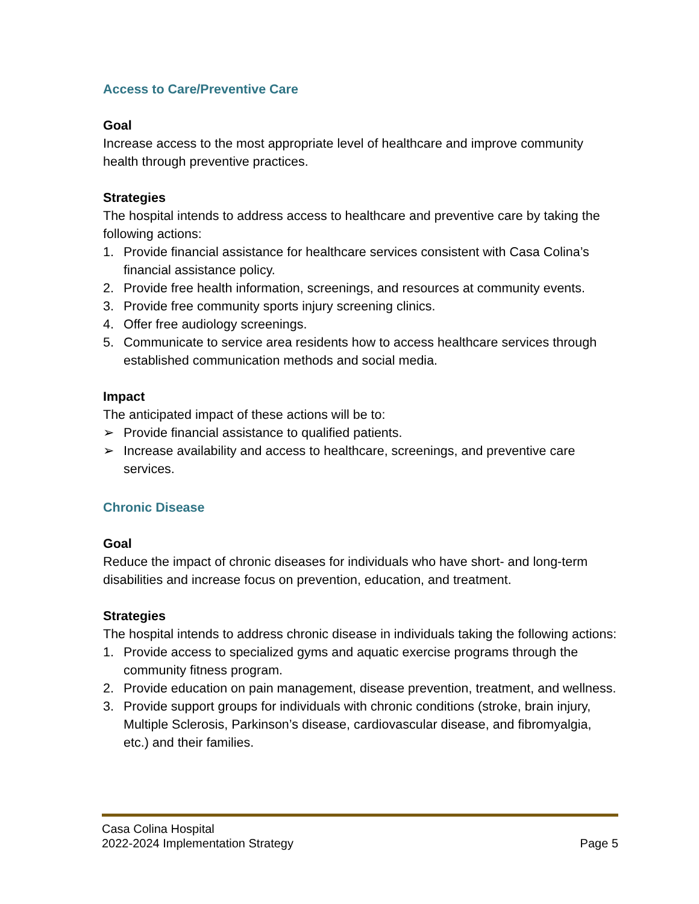Access to Care/Preventive Care
Goal
Increase access to the most appropriate level of healthcare and improve community health through preventive practices.
Strategies
The hospital intends to address access to healthcare and preventive care by taking the following actions:
1. Provide financial assistance for healthcare services consistent with Casa Colina’s financial assistance policy.
2. Provide free health information, screenings, and resources at community events.
3. Provide free community sports injury screening clinics.
4. Offer free audiology screenings.
5. Communicate to service area residents how to access healthcare services through established communication methods and social media.
Impact
The anticipated impact of these actions will be to:
➢ Provide financial assistance to qualified patients.
➢ Increase availability and access to healthcare, screenings, and preventive care services.
Chronic Disease
Goal
Reduce the impact of chronic diseases for individuals who have short- and long-term disabilities and increase focus on prevention, education, and treatment.
Strategies
The hospital intends to address chronic disease in individuals taking the following actions:
1. Provide access to specialized gyms and aquatic exercise programs through the community fitness program.
2. Provide education on pain management, disease prevention, treatment, and wellness.
3. Provide support groups for individuals with chronic conditions (stroke, brain injury, Multiple Sclerosis, Parkinson’s disease, cardiovascular disease, and fibromyalgia, etc.) and their families.
Casa Colina Hospital
2022-2024 Implementation Strategy Page 5